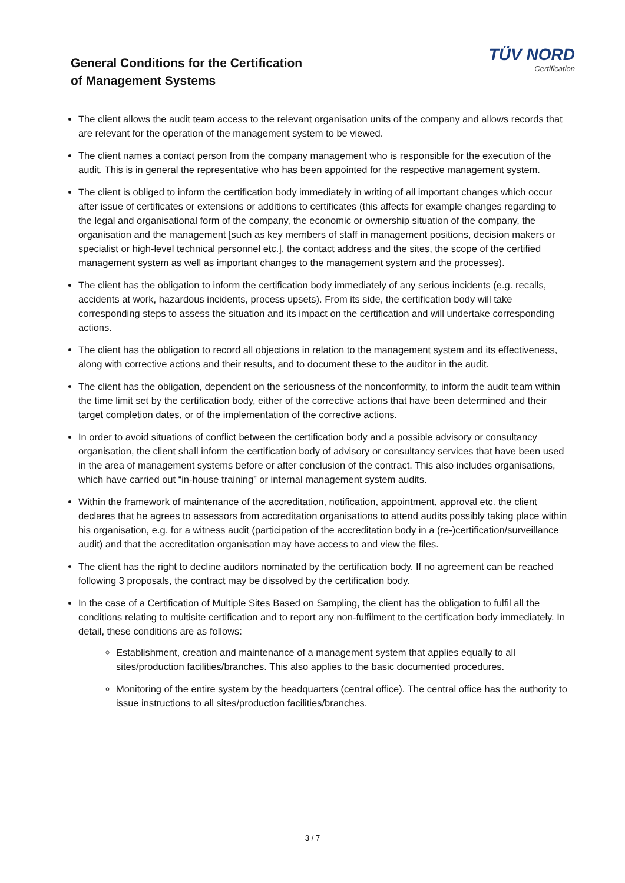General Conditions for the Certification
of Management Systems
TÜV NORD
Certification
The client allows the audit team access to the relevant organisation units of the company and allows records that are relevant for the operation of the management system to be viewed.
The client names a contact person from the company management who is responsible for the execution of the audit. This is in general the representative who has been appointed for the respective management system.
The client is obliged to inform the certification body immediately in writing of all important changes which occur after issue of certificates or extensions or additions to certificates (this affects for example changes regarding to the legal and organisational form of the company, the economic or ownership situation of the company, the organisation and the management [such as key members of staff in management positions, decision makers or specialist or high-level technical personnel etc.], the contact address and the sites, the scope of the certified management system as well as important changes to the management system and the processes).
The client has the obligation to inform the certification body immediately of any serious incidents (e.g. recalls, accidents at work, hazardous incidents, process upsets). From its side, the certification body will take corresponding steps to assess the situation and its impact on the certification and will undertake corresponding actions.
The client has the obligation to record all objections in relation to the management system and its effectiveness, along with corrective actions and their results, and to document these to the auditor in the audit.
The client has the obligation, dependent on the seriousness of the nonconformity, to inform the audit team within the time limit set by the certification body, either of the corrective actions that have been determined and their target completion dates, or of the implementation of the corrective actions.
In order to avoid situations of conflict between the certification body and a possible advisory or consultancy organisation, the client shall inform the certification body of advisory or consultancy services that have been used in the area of management systems before or after conclusion of the contract. This also includes organisations, which have carried out “in-house training” or internal management system audits.
Within the framework of maintenance of the accreditation, notification, appointment, approval etc. the client declares that he agrees to assessors from accreditation organisations to attend audits possibly taking place within his organisation, e.g. for a witness audit (participation of the accreditation body in a (re-)certification/surveillance audit) and that the accreditation organisation may have access to and view the files.
The client has the right to decline auditors nominated by the certification body. If no agreement can be reached following 3 proposals, the contract may be dissolved by the certification body.
In the case of a Certification of Multiple Sites Based on Sampling, the client has the obligation to fulfil all the conditions relating to multisite certification and to report any non-fulfilment to the certification body immediately. In detail, these conditions are as follows:
Establishment, creation and maintenance of a management system that applies equally to all sites/production facilities/branches. This also applies to the basic documented procedures.
Monitoring of the entire system by the headquarters (central office). The central office has the authority to issue instructions to all sites/production facilities/branches.
3 / 7